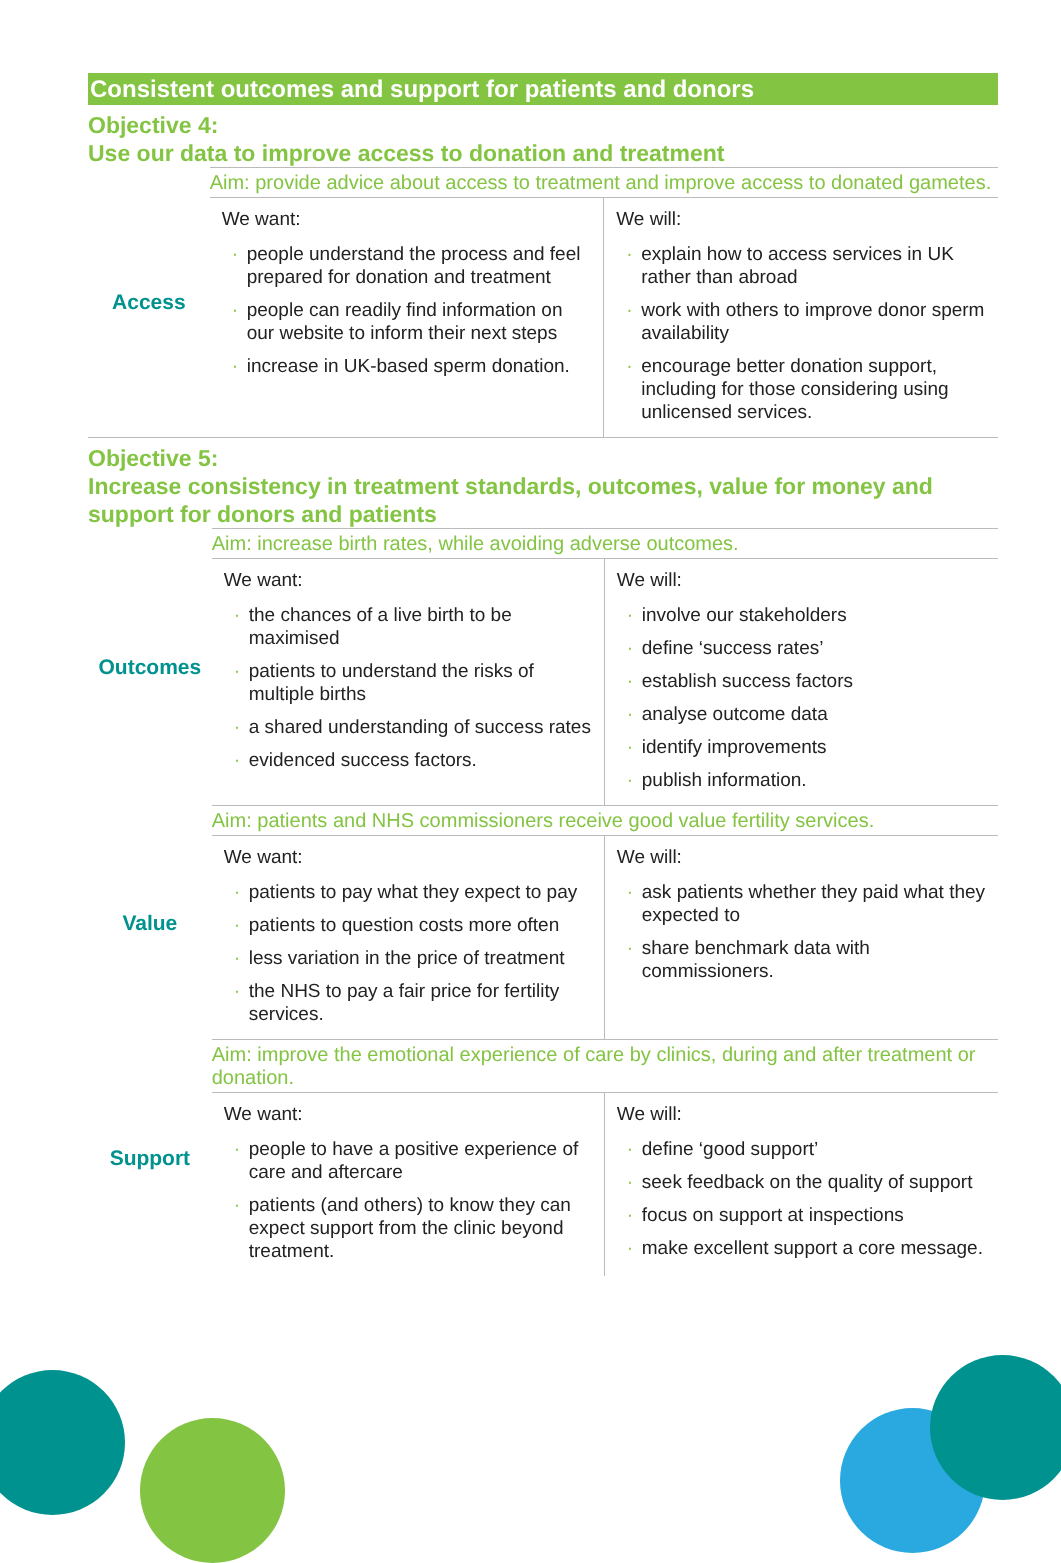Consistent outcomes and support for patients and donors
Objective 4:
Use our data to improve access to donation and treatment
| Access | Aim: provide advice about access to treatment and improve access to donated gametes. | |
| | We want: · people understand the process and feel prepared for donation and treatment · people can readily find information on our website to inform their next steps · increase in UK-based sperm donation. | We will: · explain how to access services in UK rather than abroad · work with others to improve donor sperm availability · encourage better donation support, including for those considering using unlicensed services. |
Objective 5:
Increase consistency in treatment standards, outcomes, value for money and support for donors and patients
| Outcomes | Aim: increase birth rates, while avoiding adverse outcomes. | |
| | We want: · the chances of a live birth to be maximised · patients to understand the risks of multiple births · a shared understanding of success rates · evidenced success factors. | We will: · involve our stakeholders · define ‘success rates’ · establish success factors · analyse outcome data · identify improvements · publish information. |
| Value | Aim: patients and NHS commissioners receive good value fertility services. | |
| | We want: · patients to pay what they expect to pay · patients to question costs more often · less variation in the price of treatment · the NHS to pay a fair price for fertility services. | We will: · ask patients whether they paid what they expected to · share benchmark data with commissioners. |
| Support | Aim: improve the emotional experience of care by clinics, during and after treatment or donation. | |
| | We want: · people to have a positive experience of care and aftercare · patients (and others) to know they can expect support from the clinic beyond treatment. | We will: · define ‘good support’ · seek feedback on the quality of support · focus on support at inspections · make excellent support a core message. |